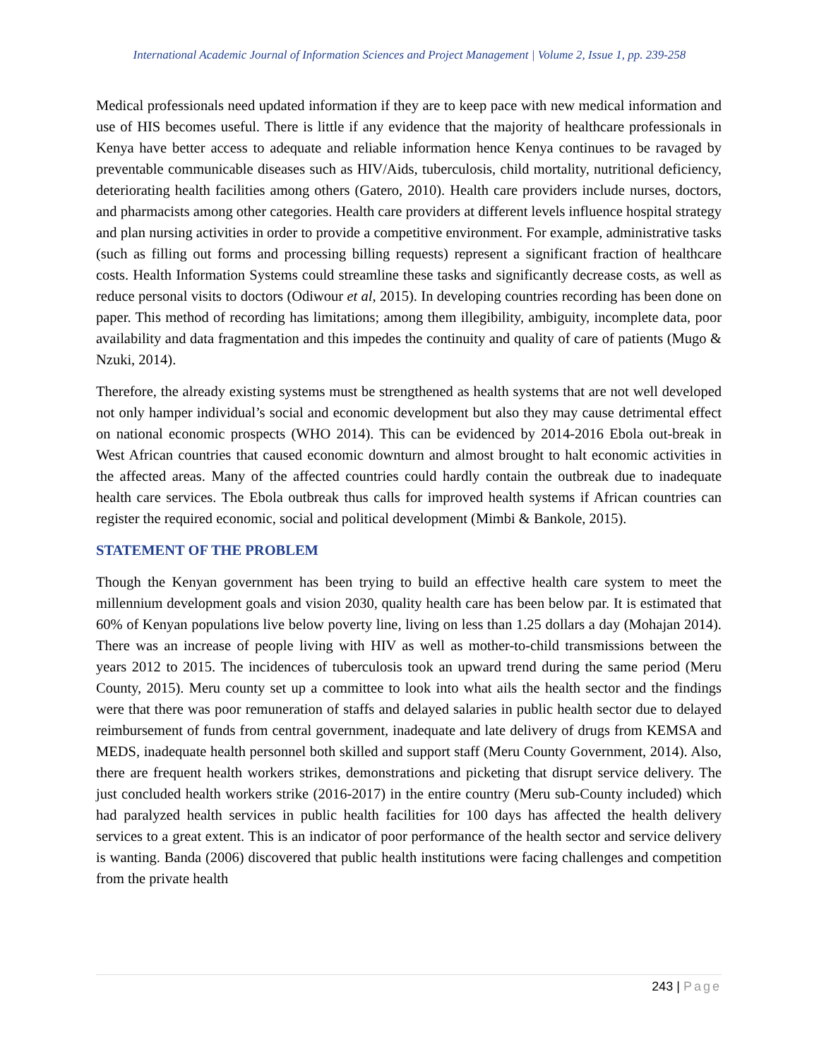International Academic Journal of Information Sciences and Project Management | Volume 2, Issue 1, pp. 239-258
Medical professionals need updated information if they are to keep pace with new medical information and use of HIS becomes useful. There is little if any evidence that the majority of healthcare professionals in Kenya have better access to adequate and reliable information hence Kenya continues to be ravaged by preventable communicable diseases such as HIV/Aids, tuberculosis, child mortality, nutritional deficiency, deteriorating health facilities among others (Gatero, 2010). Health care providers include nurses, doctors, and pharmacists among other categories. Health care providers at different levels influence hospital strategy and plan nursing activities in order to provide a competitive environment. For example, administrative tasks (such as filling out forms and processing billing requests) represent a significant fraction of healthcare costs. Health Information Systems could streamline these tasks and significantly decrease costs, as well as reduce personal visits to doctors (Odiwour et al, 2015). In developing countries recording has been done on paper. This method of recording has limitations; among them illegibility, ambiguity, incomplete data, poor availability and data fragmentation and this impedes the continuity and quality of care of patients (Mugo & Nzuki, 2014).
Therefore, the already existing systems must be strengthened as health systems that are not well developed not only hamper individual’s social and economic development but also they may cause detrimental effect on national economic prospects (WHO 2014). This can be evidenced by 2014-2016 Ebola out-break in West African countries that caused economic downturn and almost brought to halt economic activities in the affected areas. Many of the affected countries could hardly contain the outbreak due to inadequate health care services. The Ebola outbreak thus calls for improved health systems if African countries can register the required economic, social and political development (Mimbi & Bankole, 2015).
STATEMENT OF THE PROBLEM
Though the Kenyan government has been trying to build an effective health care system to meet the millennium development goals and vision 2030, quality health care has been below par. It is estimated that 60% of Kenyan populations live below poverty line, living on less than 1.25 dollars a day (Mohajan 2014). There was an increase of people living with HIV as well as mother-to-child transmissions between the years 2012 to 2015. The incidences of tuberculosis took an upward trend during the same period (Meru County, 2015). Meru county set up a committee to look into what ails the health sector and the findings were that there was poor remuneration of staffs and delayed salaries in public health sector due to delayed reimbursement of funds from central government, inadequate and late delivery of drugs from KEMSA and MEDS, inadequate health personnel both skilled and support staff (Meru County Government, 2014). Also, there are frequent health workers strikes, demonstrations and picketing that disrupt service delivery. The just concluded health workers strike (2016-2017) in the entire country (Meru sub-County included) which had paralyzed health services in public health facilities for 100 days has affected the health delivery services to a great extent. This is an indicator of poor performance of the health sector and service delivery is wanting. Banda (2006) discovered that public health institutions were facing challenges and competition from the private health
243 | Page